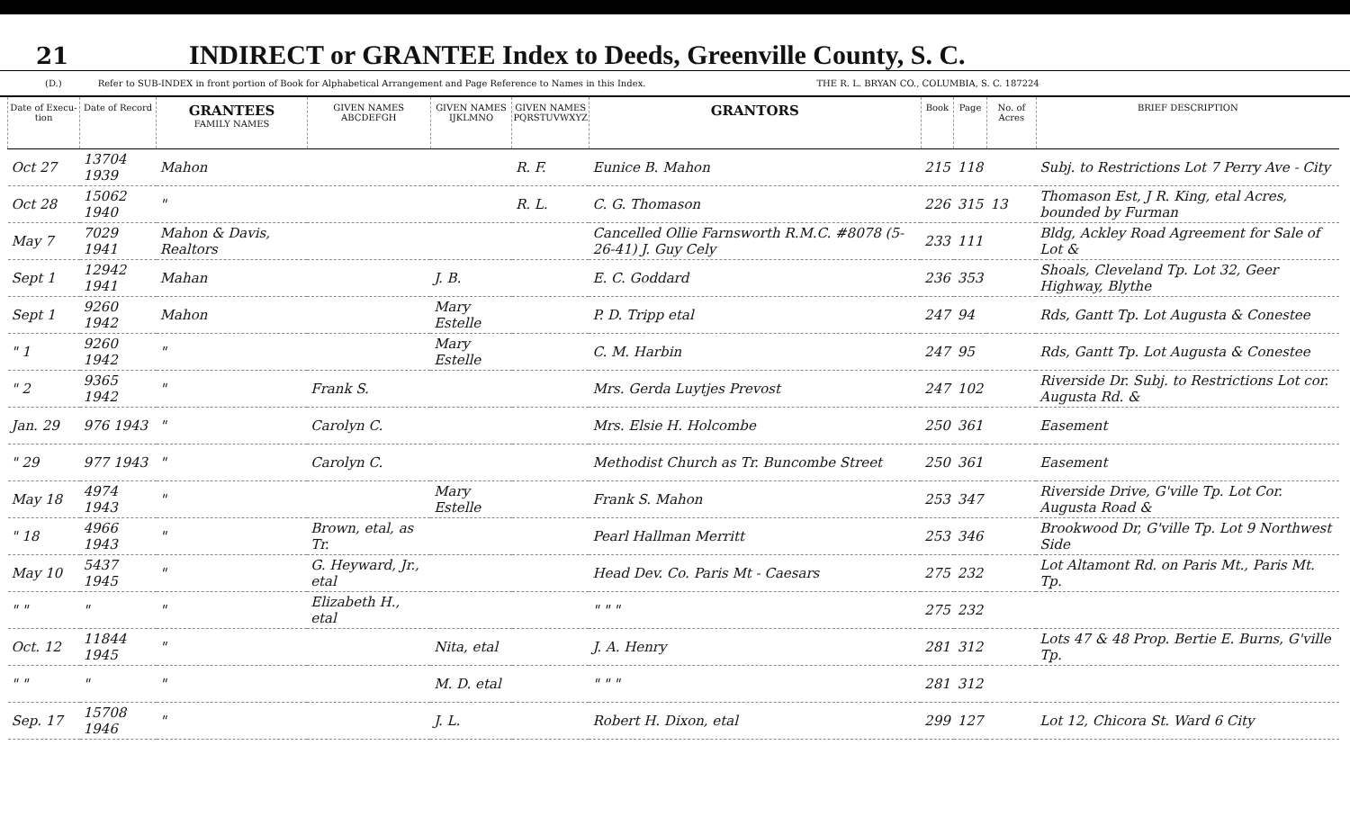21
INDIRECT or GRANTEE Index to Deeds, Greenville County, S. C.
(D.) Refer to SUB-INDEX in front portion of Book for Alphabetical Arrangement and Page Reference to Names in this Index. THE R. L. BRYAN CO., COLUMBIA, S. C. 187224
| Date of Execu-tion | Date of Record | GRANTEES FAMILY NAMES | GIVEN NAMES ABCDEFGH | GIVEN NAMES IJKLMNO | GIVEN NAMES PQRSTUVWXYZ | GRANTORS | Book | Page | No. of Acres | BRIEF DESCRIPTION |
| --- | --- | --- | --- | --- | --- | --- | --- | --- | --- | --- |
| Oct 27 | 13704 1939 | Mahon | | | R. F. | Eunice B. Mahon | 215 | 118 | | Subj. to Restrictions Lot 7 Perry Ave - City |
| Oct 28 | 15062 1940 | " | | | R. L. | C. G. Thomason | 226 | 315 | 13 | Thomason Est, J R. King, etal Acres, bounded by Furman |
| May 7 | 7029 1941 | Mahon & Davis, Realtors | | | | Cancelled Ollie Farnsworth R.M.C. #8078 (5-26-41) J. Guy Cely | 233 | 111 | | Bldg, Ackley Road Agreement for Sale of Lot & |
| Sept 1 | 12942 1941 | Mahan | | J. B. | | E. C. Goddard | 236 | 353 | | Shoals, Cleveland Tp. Lot 32, Geer Highway, Blythe |
| Sept 1 | 9260 1942 | Mahon | | Mary Estelle | | P. D. Tripp etal | 247 | 94 | | Rds, Gantt Tp. Lot Augusta & Conestee |
| " 1 | 9260 1942 | " | | Mary Estelle | | C. M. Harbin | 247 | 95 | | Rds, Gantt Tp. Lot Augusta & Conestee |
| " 2 | 9365 1942 | " | Frank S. | | | Mrs. Gerda Luytjes Prevost | 247 | 102 | | Riverside Dr. Subj. to Restrictions Lot cor. Augusta Rd. & |
| Jan. 29 | 976 1943 | " | Carolyn C. | | | Mrs. Elsie H. Holcombe | 250 | 361 | | Easement |
| " 29 | 977 1943 | " | Carolyn C. | | | Methodist Church as Tr. Buncombe Street | 250 | 361 | | Easement |
| May 18 | 4974 1943 | " | | Mary Estelle | | Frank S. Mahon | 253 | 347 | | Riverside Drive, G'ville Tp. Lot Cor. Augusta Road & |
| " 18 | 4966 1943 | " | Brown, etal, as Tr. | | | Pearl Hallman Merritt | 253 | 346 | | Brookwood Dr, G'ville Tp. Lot 9 Northwest Side |
| May 10 | 5437 1945 | " | G. Heyward, Jr., etal | | | Head Dev. Co. Paris Mt - Caesars | 275 | 232 | | Lot Altamont Rd. on Paris Mt., Paris Mt. Tp. |
| " " | " | " | Elizabeth H., etal | | | " " " | 275 | 232 | | |
| Oct. 12 | 11844 1945 | " | | Nita, etal | | J. A. Henry | 281 | 312 | | Lots 47 & 48 Prop. Bertie E. Burns, G'ville Tp. |
| " " | " | " | | M. D. etal | | " " " | 281 | 312 | | |
| Sep. 17 | 15708 1946 | " | | J. L. | | Robert H. Dixon, etal | 299 | 127 | | Lot 12, Chicora St. Ward 6 City |